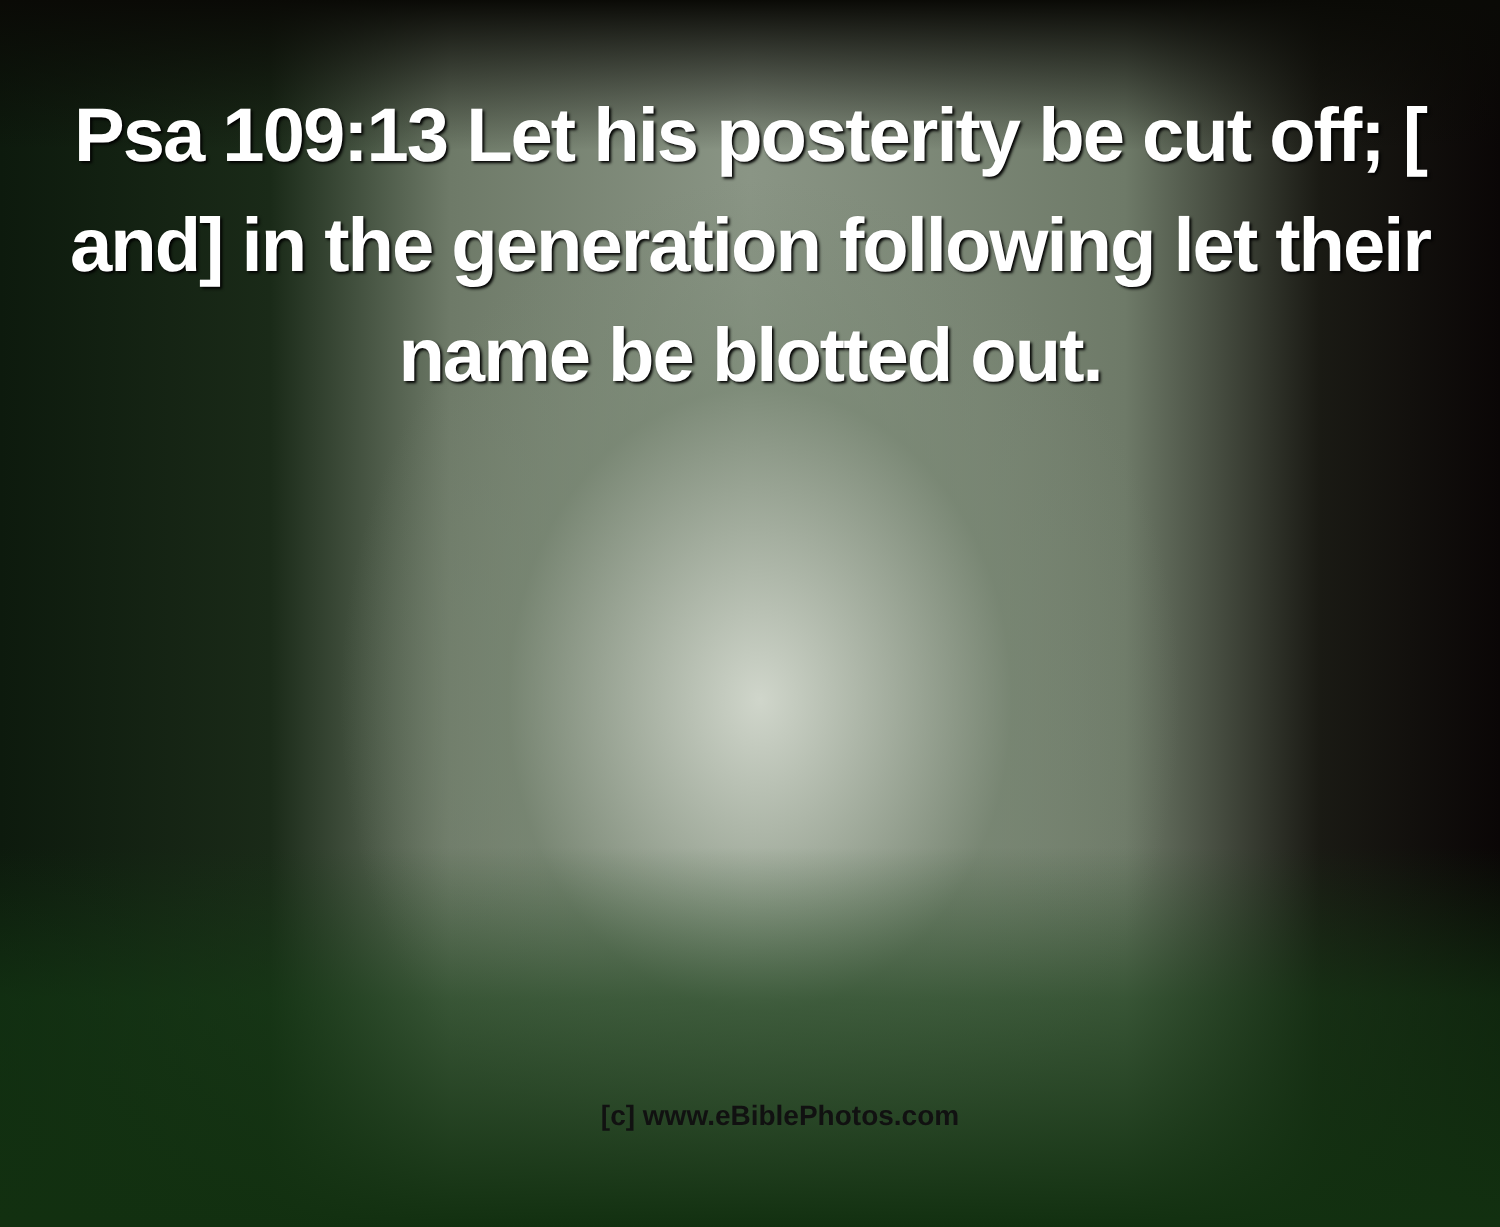Psa 109:13 Let his posterity be cut off; [ and] in the generation following let their name be blotted out.
[c] www.eBiblePhotos.com